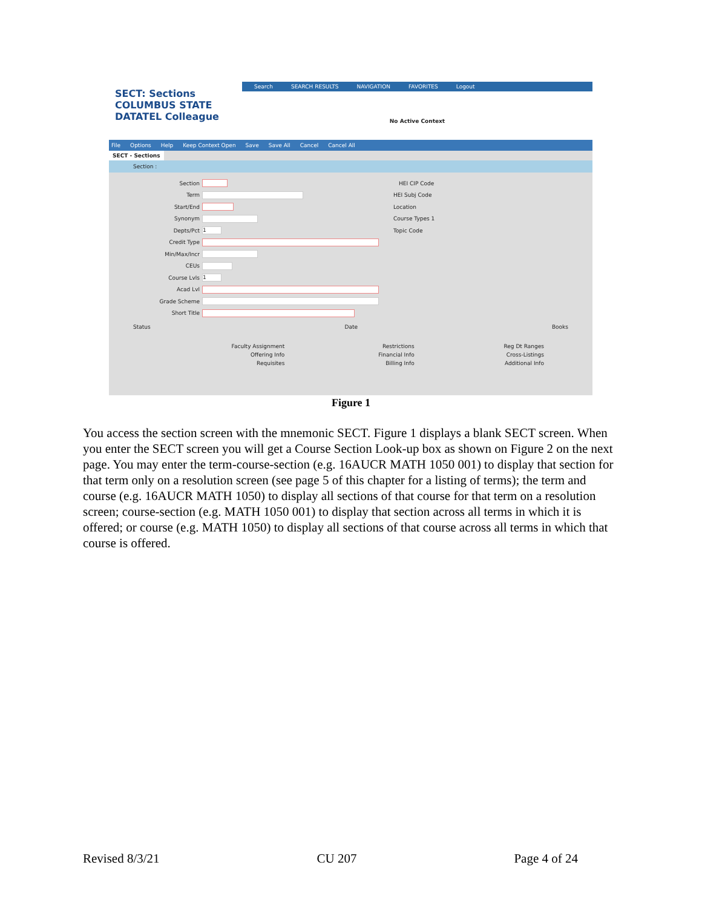SECT: Sections
COLUMBUS STATE DATATEL Colleague
Search SEARCH RESULTS NAVIGATION FAVORITES Logout
No Active Context
File Options Help Keep Context Open Save Save All Cancel Cancel All
SECT - Sections
Section :
Section
Term
Start/End
Synonym
Depts/Pct 1
Credit Type
Min/Max/Incr
CEUs
Course Lvls 1
Acad Lvl
Grade Scheme
Short Title
HEI CIP Code
HEI Subj Code
Location
Course Types 1
Topic Code
Status Date Books
Faculty Assignment Restrictions Reg Dt Ranges Offering Info Financial Info Cross-Listings Requisites Billing Info Additional Info
Figure 1
You access the section screen with the mnemonic SECT. Figure 1 displays a blank SECT screen. When you enter the SECT screen you will get a Course Section Look-up box as shown on Figure 2 on the next page. You may enter the term-course-section (e.g. 16AUCR MATH 1050 001) to display that section for that term only on a resolution screen (see page 5 of this chapter for a listing of terms); the term and course (e.g. 16AUCR MATH 1050) to display all sections of that course for that term on a resolution screen; course-section (e.g. MATH 1050 001) to display that section across all terms in which it is offered; or course (e.g. MATH 1050) to display all sections of that course across all terms in which that course is offered.
Revised 8/3/21 CU 207 Page 4 of 24